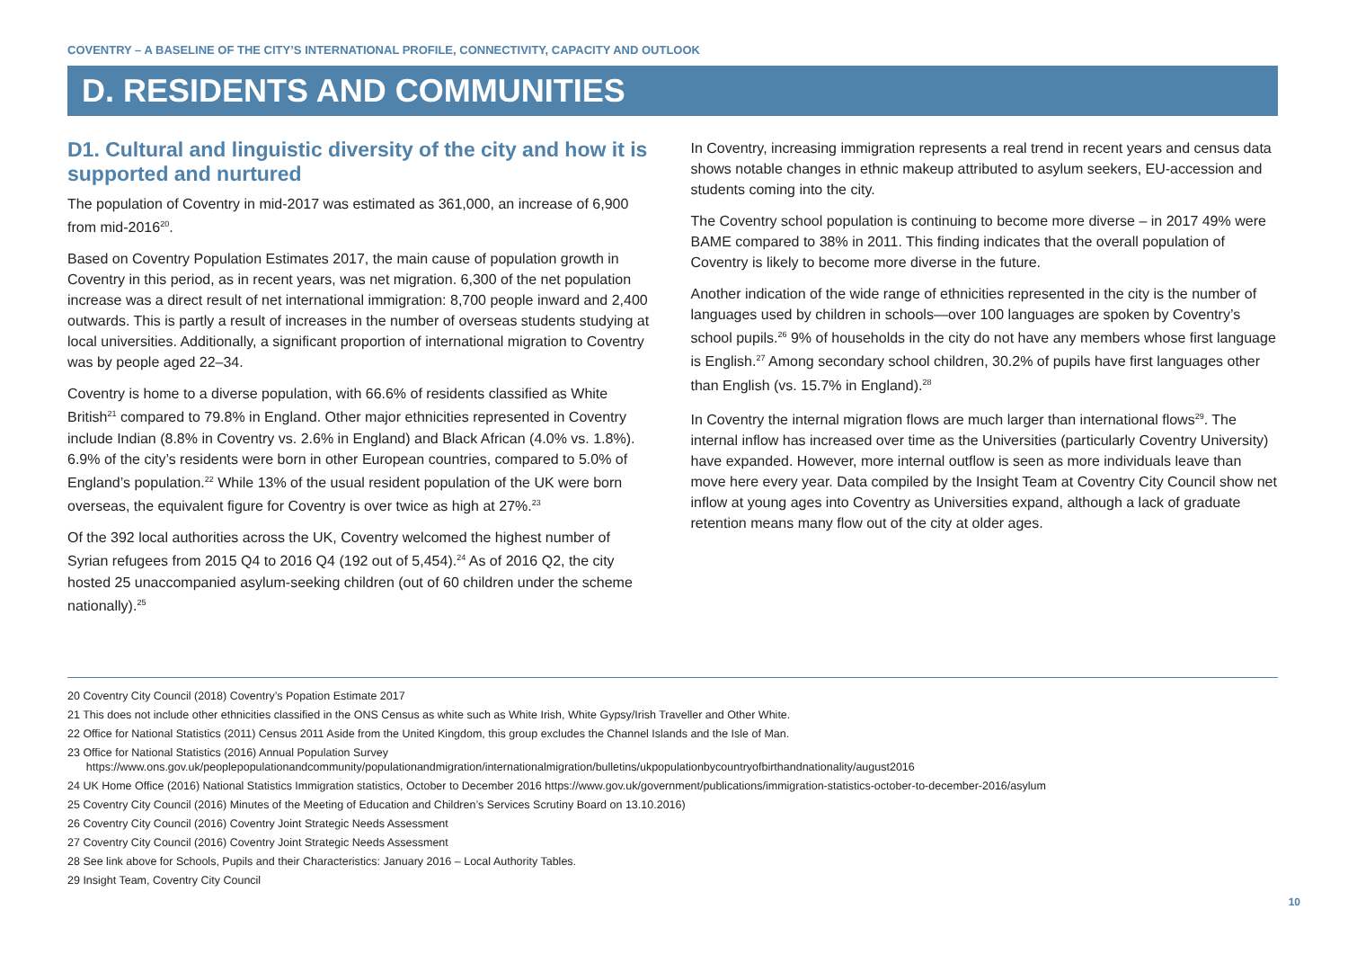COVENTRY – A BASELINE OF THE CITY’S INTERNATIONAL PROFILE, CONNECTIVITY, CAPACITY AND OUTLOOK
D. RESIDENTS AND COMMUNITIES
D1. Cultural and linguistic diversity of the city and how it is supported and nurtured
The population of Coventry in mid-2017 was estimated as 361,000, an increase of 6,900 from mid-2016<sup>20</sup>.
Based on Coventry Population Estimates 2017, the main cause of population growth in Coventry in this period, as in recent years, was net migration. 6,300 of the net population increase was a direct result of net international immigration: 8,700 people inward and 2,400 outwards. This is partly a result of increases in the number of overseas students studying at local universities. Additionally, a significant proportion of international migration to Coventry was by people aged 22–34.
Coventry is home to a diverse population, with 66.6% of residents classified as White British<sup>21</sup> compared to 79.8% in England. Other major ethnicities represented in Coventry include Indian (8.8% in Coventry vs. 2.6% in England) and Black African (4.0% vs. 1.8%). 6.9% of the city’s residents were born in other European countries, compared to 5.0% of England’s population.<sup>22</sup> While 13% of the usual resident population of the UK were born overseas, the equivalent figure for Coventry is over twice as high at 27%.<sup>23</sup>
Of the 392 local authorities across the UK, Coventry welcomed the highest number of Syrian refugees from 2015 Q4 to 2016 Q4 (192 out of 5,454).<sup>24</sup> As of 2016 Q2, the city hosted 25 unaccompanied asylum-seeking children (out of 60 children under the scheme nationally).<sup>25</sup>
In Coventry, increasing immigration represents a real trend in recent years and census data shows notable changes in ethnic makeup attributed to asylum seekers, EU-accession and students coming into the city.
The Coventry school population is continuing to become more diverse – in 2017 49% were BAME compared to 38% in 2011. This finding indicates that the overall population of Coventry is likely to become more diverse in the future.
Another indication of the wide range of ethnicities represented in the city is the number of languages used by children in schools—over 100 languages are spoken by Coventry’s school pupils.<sup>26</sup> 9% of households in the city do not have any members whose first language is English.<sup>27</sup> Among secondary school children, 30.2% of pupils have first languages other than English (vs. 15.7% in England).<sup>28</sup>
In Coventry the internal migration flows are much larger than international flows<sup>29</sup>. The internal inflow has increased over time as the Universities (particularly Coventry University) have expanded. However, more internal outflow is seen as more individuals leave than move here every year. Data compiled by the Insight Team at Coventry City Council show net inflow at young ages into Coventry as Universities expand, although a lack of graduate retention means many flow out of the city at older ages.
20 Coventry City Council (2018) Coventry’s Popation Estimate 2017
21 This does not include other ethnicities classified in the ONS Census as white such as White Irish, White Gypsy/Irish Traveller and Other White.
22 Office for National Statistics (2011) Census 2011 Aside from the United Kingdom, this group excludes the Channel Islands and the Isle of Man.
23 Office for National Statistics (2016) Annual Population Survey
https://www.ons.gov.uk/peoplepopulationandcommunity/populationandmigration/internationalmigration/bulletins/ukpopulationbycountryofbirthandnationality/august2016
24 UK Home Office (2016) National Statistics Immigration statistics, October to December 2016 https://www.gov.uk/government/publications/immigration-statistics-october-to-december-2016/asylum
25 Coventry City Council (2016) Minutes of the Meeting of Education and Children’s Services Scrutiny Board on 13.10.2016)
26 Coventry City Council (2016) Coventry Joint Strategic Needs Assessment
27 Coventry City Council (2016) Coventry Joint Strategic Needs Assessment
28 See link above for Schools, Pupils and their Characteristics: January 2016 – Local Authority Tables.
29 Insight Team, Coventry City Council
10